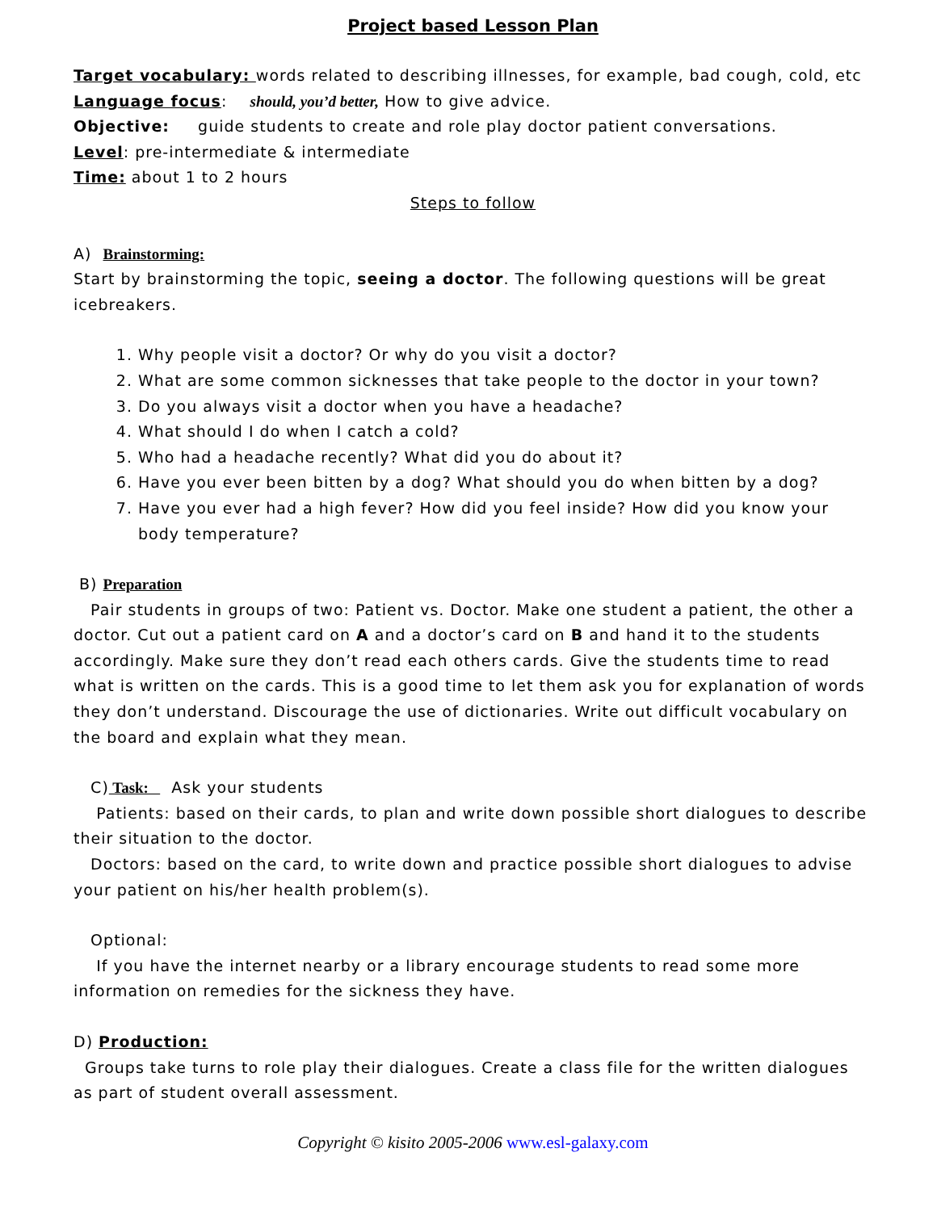Project based Lesson Plan
Target vocabulary: words related to describing illnesses, for example, bad cough, cold, etc
Language focus: should, you’d better, How to give advice.
Objective: guide students to create and role play doctor patient conversations.
Level: pre-intermediate & intermediate
Time: about 1 to 2 hours
Steps to follow
A) Brainstorming:
Start by brainstorming the topic, seeing a doctor. The following questions will be great icebreakers.
1. Why people visit a doctor? Or why do you visit a doctor?
2. What are some common sicknesses that take people to the doctor in your town?
3. Do you always visit a doctor when you have a headache?
4. What should I do when I catch a cold?
5. Who had a headache recently? What did you do about it?
6. Have you ever been bitten by a dog? What should you do when bitten by a dog?
7. Have you ever had a high fever? How did you feel inside? How did you know your body temperature?
B) Preparation
Pair students in groups of two: Patient vs. Doctor. Make one student a patient, the other a doctor. Cut out a patient card on A and a doctor’s card on B and hand it to the students accordingly. Make sure they don’t read each others cards. Give the students time to read what is written on the cards. This is a good time to let them ask you for explanation of words they don’t understand. Discourage the use of dictionaries. Write out difficult vocabulary on the board and explain what they mean.
C) Task: Ask your students
Patients: based on their cards, to plan and write down possible short dialogues to describe their situation to the doctor.
Doctors: based on the card, to write down and practice possible short dialogues to advise your patient on his/her health problem(s).
Optional:
If you have the internet nearby or a library encourage students to read some more information on remedies for the sickness they have.
D) Production:
Groups take turns to role play their dialogues. Create a class file for the written dialogues as part of student overall assessment.
Copyright © kisito 2005-2006 www.esl-galaxy.com